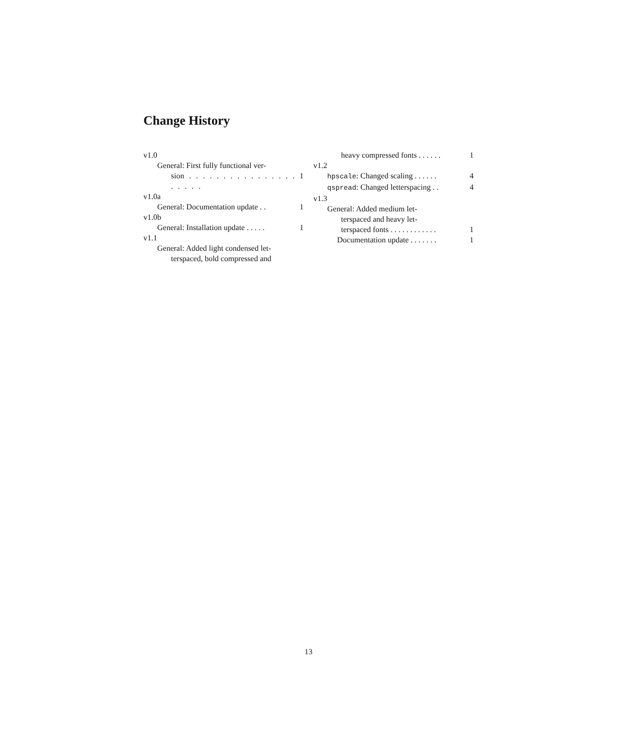Change History
v1.0
General: First fully functional ver-
sion . . . . . . . . . . . . . . . . . . . . . 1
v1.0a
General: Documentation update . . 1
v1.0b
General: Installation update . . . . . 1
v1.1
General: Added light condensed let-
terspaced, bold compressed and
heavy compressed fonts . . . . . . 1
v1.2
hpscale: Changed scaling . . . . . . 4
qspread: Changed letterspacing . . 4
v1.3
General: Added medium let-
terspaced and heavy let-
terspaced fonts . . . . . . . . . . . . 1
Documentation update . . . . . . . 1
13